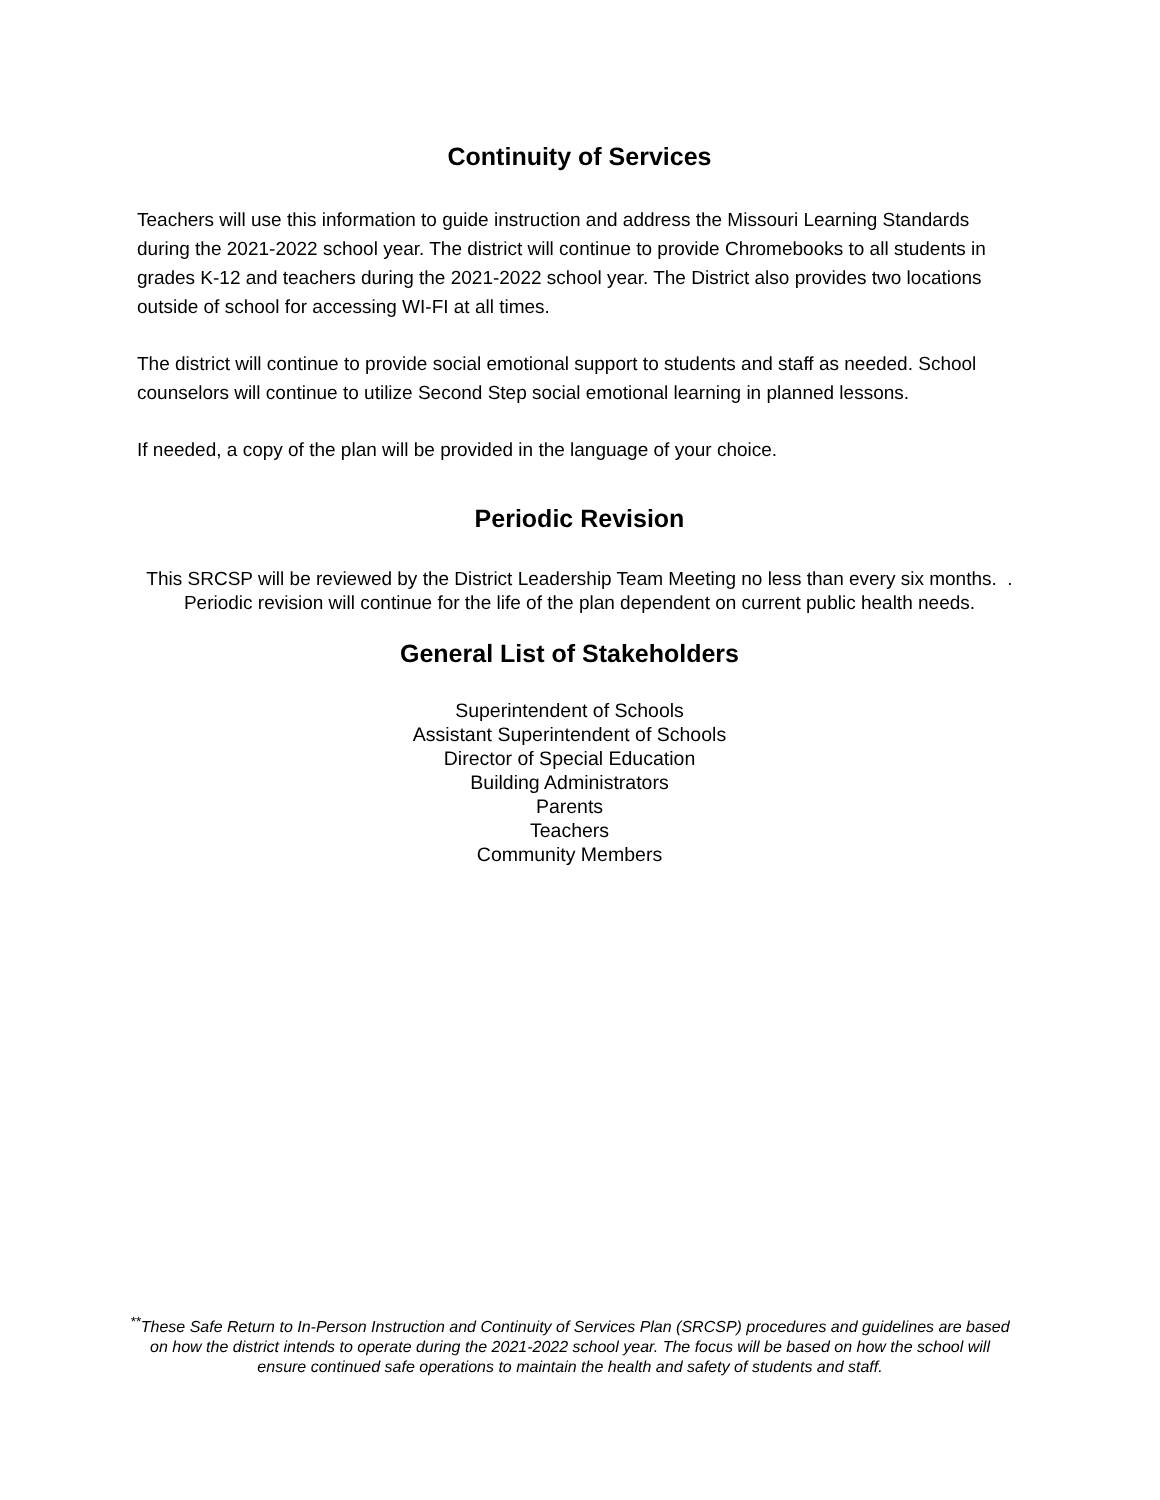Continuity of Services
Teachers will use this information to guide instruction and address the Missouri Learning Standards during the 2021-2022 school year. The district will continue to provide Chromebooks to all students in grades K-12 and teachers during the 2021-2022 school year. The District also provides two locations outside of school for accessing WI-FI at all times.
The district will continue to provide social emotional support to students and staff as needed. School counselors will continue to utilize Second Step social emotional learning in planned lessons.
If needed, a copy of the plan will be provided in the language of your choice.
Periodic Revision
This SRCSP will be reviewed by the District Leadership Team Meeting no less than every six months. . Periodic revision will continue for the life of the plan dependent on current public health needs.
General List of Stakeholders
Superintendent of Schools
Assistant Superintendent of Schools
Director of Special Education
Building Administrators
Parents
Teachers
Community Members
<sup>**</sup> These Safe Return to In-Person Instruction and Continuity of Services Plan (SRCSP) procedures and guidelines are based on how the district intends to operate during the 2021-2022 school year. The focus will be based on how the school will ensure continued safe operations to maintain the health and safety of students and staff.